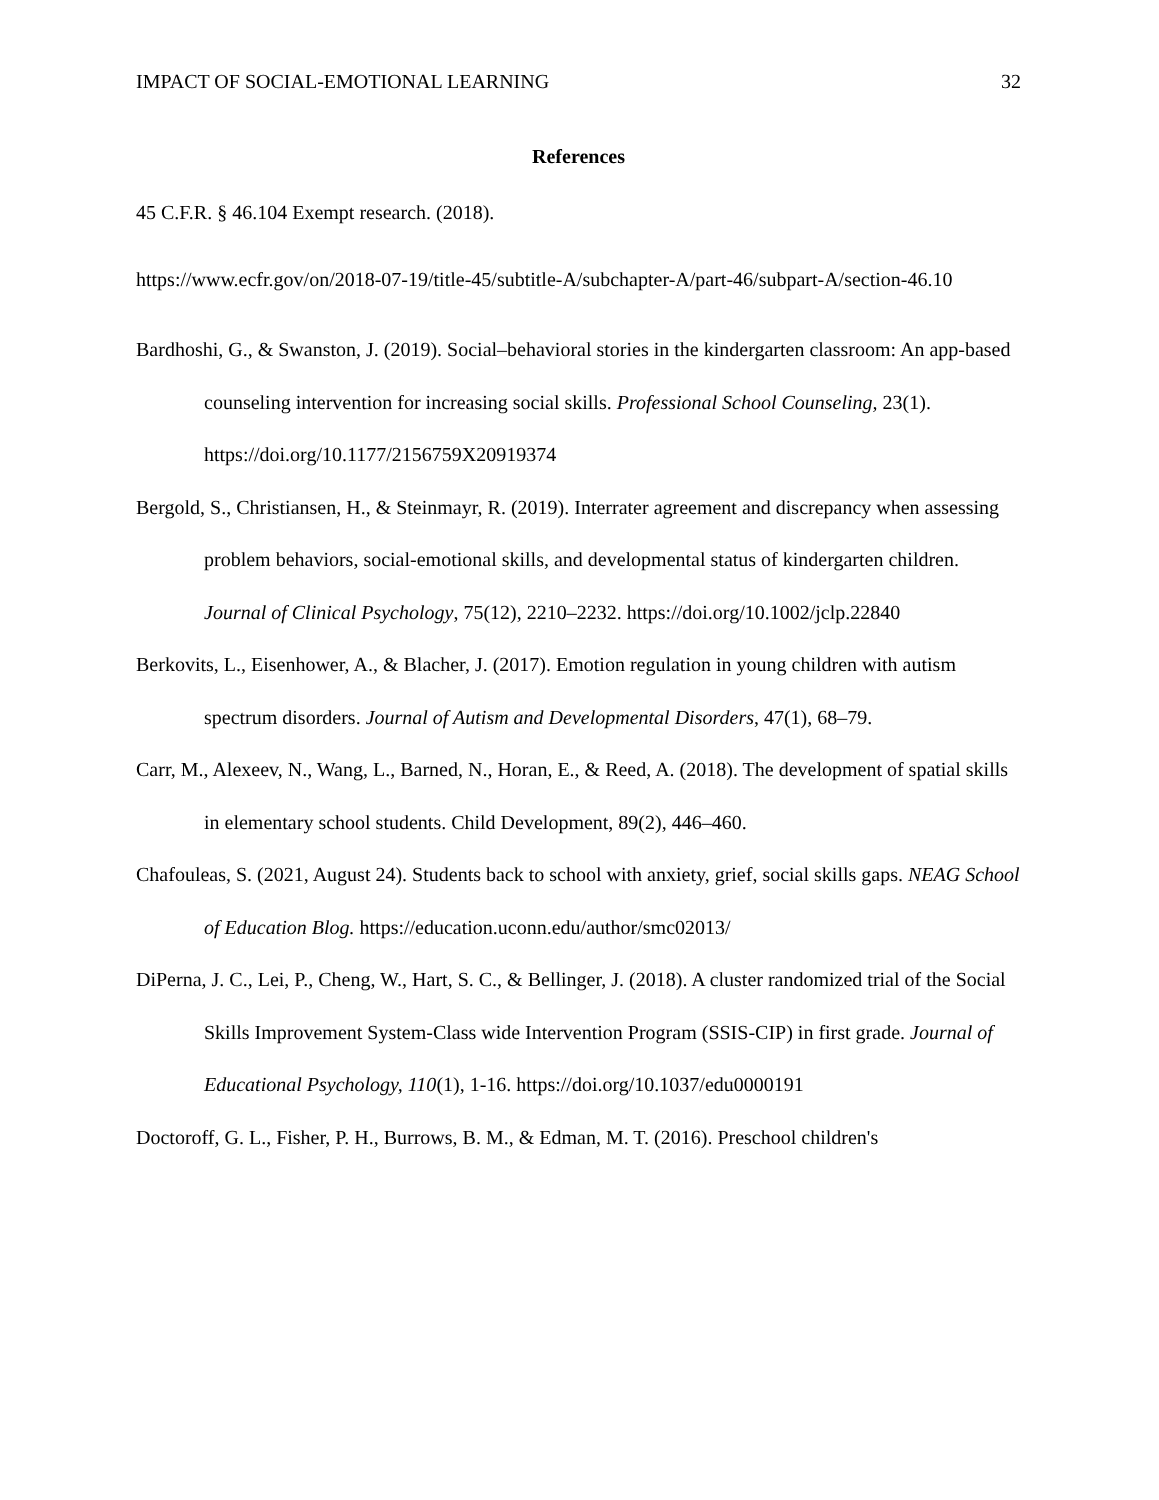IMPACT OF SOCIAL-EMOTIONAL LEARNING 32
References
45 C.F.R. § 46.104 Exempt research. (2018).
https://www.ecfr.gov/on/2018-07-19/title-45/subtitle-A/subchapter-A/part-46/subpart-A/section-46.10
Bardhoshi, G., & Swanston, J. (2019). Social–behavioral stories in the kindergarten classroom: An app-based counseling intervention for increasing social skills. Professional School Counseling, 23(1). https://doi.org/10.1177/2156759X20919374
Bergold, S., Christiansen, H., & Steinmayr, R. (2019). Interrater agreement and discrepancy when assessing problem behaviors, social-emotional skills, and developmental status of kindergarten children. Journal of Clinical Psychology, 75(12), 2210–2232. https://doi.org/10.1002/jclp.22840
Berkovits, L., Eisenhower, A., & Blacher, J. (2017). Emotion regulation in young children with autism spectrum disorders. Journal of Autism and Developmental Disorders, 47(1), 68–79.
Carr, M., Alexeev, N., Wang, L., Barned, N., Horan, E., & Reed, A. (2018). The development of spatial skills in elementary school students. Child Development, 89(2), 446–460.
Chafouleas, S. (2021, August 24). Students back to school with anxiety, grief, social skills gaps. NEAG School of Education Blog. https://education.uconn.edu/author/smc02013/
DiPerna, J. C., Lei, P., Cheng, W., Hart, S. C., & Bellinger, J. (2018). A cluster randomized trial of the Social Skills Improvement System-Class wide Intervention Program (SSIS-CIP) in first grade. Journal of Educational Psychology, 110(1), 1-16. https://doi.org/10.1037/edu0000191
Doctoroff, G. L., Fisher, P. H., Burrows, B. M., & Edman, M. T. (2016). Preschool children's